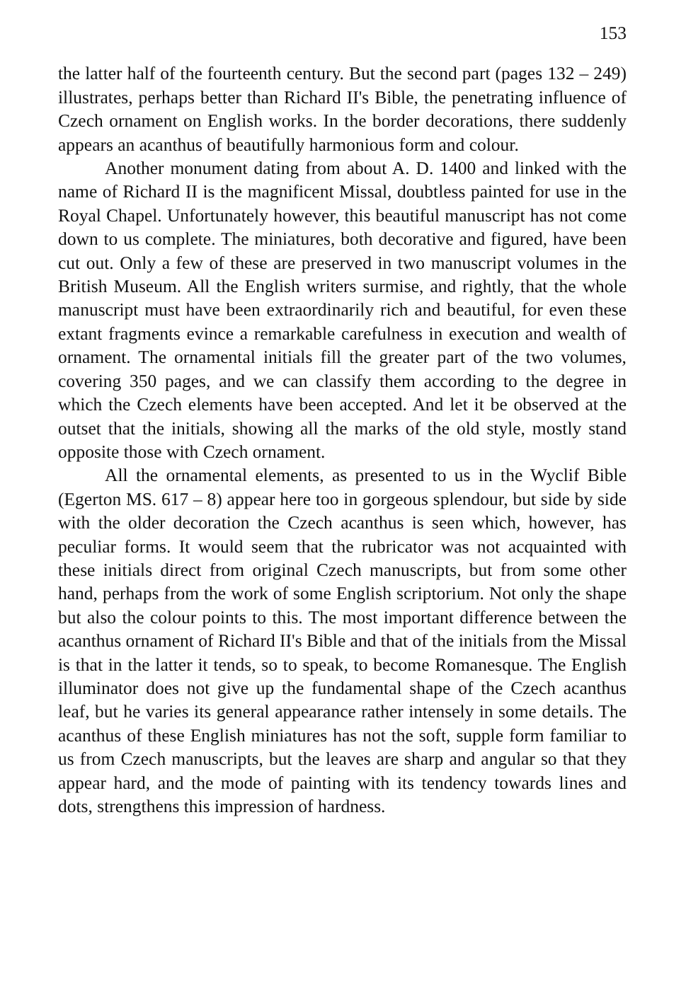153
the latter half of the fourteenth century. But the second part (pages 132 – 249) illustrates, perhaps better than Richard II's Bible, the penetrating influence of Czech ornament on English works. In the border decorations, there suddenly appears an acanthus of beautifully harmonious form and colour.
Another monument dating from about A. D. 1400 and linked with the name of Richard II is the magnificent Missal, doubtless painted for use in the Royal Chapel. Unfortunately however, this beautiful manuscript has not come down to us complete. The miniatures, both decorative and figured, have been cut out. Only a few of these are preserved in two manuscript volumes in the British Museum. All the English writers surmise, and rightly, that the whole manuscript must have been extraordinarily rich and beautiful, for even these extant fragments evince a remarkable carefulness in execution and wealth of ornament. The ornamental initials fill the greater part of the two volumes, covering 350 pages, and we can classify them according to the degree in which the Czech elements have been accepted. And let it be observed at the outset that the initials, showing all the marks of the old style, mostly stand opposite those with Czech ornament.
All the ornamental elements, as presented to us in the Wyclif Bible (Egerton MS. 617 – 8) appear here too in gorgeous splendour, but side by side with the older decoration the Czech acanthus is seen which, however, has peculiar forms. It would seem that the rubricator was not acquainted with these initials direct from original Czech manuscripts, but from some other hand, perhaps from the work of some English scriptorium. Not only the shape but also the colour points to this. The most important difference between the acanthus ornament of Richard II's Bible and that of the initials from the Missal is that in the latter it tends, so to speak, to become Romanesque. The English illuminator does not give up the fundamental shape of the Czech acanthus leaf, but he varies its general appearance rather intensely in some details. The acanthus of these English miniatures has not the soft, supple form familiar to us from Czech manuscripts, but the leaves are sharp and angular so that they appear hard, and the mode of painting with its tendency towards lines and dots, strengthens this impression of hardness.